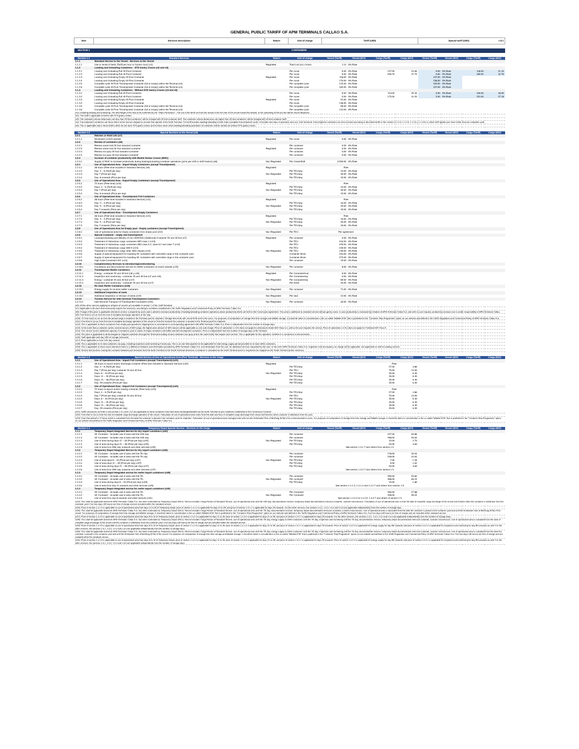GENERAL PUBLIC TARIFF OF APM TERMINALS CALLAO S.A.
| Item | Services description | Nature | Unit of charge | Tariff (USD) | | | | Special tariff (USD) v 8.1 | | | |
| --- | --- | --- | --- | --- | --- | --- | --- | --- | --- | --- | --- |
| SECTION 1 | CONTAINERS | | | | | | | | | | |
| Section 1.1 | Standard Services | Nature | Unit of charge | Vessel (Tariff) | Vessel (IGV) | Cargo (Tariff) | Cargo (IGV) | Vessel (Tariff) | Vessel (IGV) | Cargo (Tariff) | Cargo (IGV) |
| 1.1.1 | Standard Service to the Vessel - Services to the Vessel | | | | | | | | | | |
| 1.1.1.1 | Use or rental of berth (Tariff per hour or fraction hour) (n1) | Regulated | Total LoA (m) x Hours | 1.14 | 0% Rate | | | | | | |
| 1.1.2 | Loading and Unloading Containers - STS Gantry Cranes (n2 and n3) | | | | | | | | | | |
| 1.1.2.1 | Loading and Unloading Full 20 Foot Container | | Per move | 9.00 | 0% Rate | 137.00 | 24.66 | 9.00 | 0% Rate | 118.50 | 21.33 |
| 1.1.2.2 | Loading and Unloading Full 40 Foot Container | | Per move | 9.00 | 0% Rate | 209.70 | 37.75 | 9.00 | 0% Rate | 182.00 | 32.76 |
| 1.1.2.3 | Loading and Unloading Empty 20 Foot Container | Regulated | Per move | 118.00 | 0% Rate | | | 107.00 | 0% Rate | | |
| 1.1.2.4 | Loading and Unloading Empty 40 Foot Container | | Per move | 170.00 | 0% Rate | | | 158.00 | 0% Rate | | |
| 1.1.2.5 | Complete cycle 20 Foot Transhipment Container (full or empty) within the Terminal (n4) | | Per complete cycle | 122.00 | 0% Rate | | | 105.00 | 0% Rate | | |
| 1.1.2.6 | Complete cycle 40 Foot Transhipment Container (full or empty) within the Terminal (n4) | | Per complete cycle | 182.00 | 0% Rate | | | 157.00 | 0% Rate | | |
| 1.1.3 | Loading and Unloading Containers - Without STS Gantry Cranes (n3 and n5) | | | | | | | | | | |
| 1.1.3.1 | Loading and Unloading Full 20 Foot Container | | Per move | 5.00 | 0% Rate | 113.00 | 20.34 | 5.00 | 0% Rate | 100.00 | 18.00 |
| 1.1.3.2 | Loading and Unloading Full 40 Foot Container | | Per move | 5.00 | 0% Rate | 175.00 | 31.50 | 5.00 | 0% Rate | 151.00 | 27.18 |
| 1.1.3.3 | Loading and Unloading Empty 20 Foot Container | Regulated | Per move | 91.00 | 0% Rate | | | | | | |
| 1.1.3.4 | Loading and Unloading Empty 40 Foot Container | | Per move | 136.00 | 0% Rate | | | | | | |
| 1.1.3.5 | Complete cycle 20 Foot Transhipment Container (full or empty) within the Terminal (n4) | | Per complete cycle | 96.00 | 0% Rate | | | | | | |
| 1.1.3.6 | Complete cycle 40 Foot Transhipment Container (full or empty) within the Terminal (n4) | | Per complete cycle | 144.00 | 0% Rate | | | | | | |
| (n1): Including docking and undocking. The total length of the ship to be confirmed by the "Ship's Particulars". The use of the berth we from the receipt of the first line of the vessel toward the bollard, to the undocking of the last line before vessel departure. | | | | | | | | | | | |
| (n2): This tariff is applicable to berths with STS gantry cranes. | | | | | | | | | | | |
| (n3): The containers whose dimensions are less than 20-foot containers' will be charged with 20-foot container tariff. The containers whose dimensions are higher than 20-foot containers' will be charged with 40-foot container tariff. | | | | | | | | | | | |
| (n4): Transshipment containers are those which arrive and are shipped in vessels that operate in the North Terminal. The tariff includes loading/unloading in both ships (complete transshipment cycle). It includes two days of operative area use. Inter-terminals Transshipment containers are also invoiced according to described tariffs in this section (1.1.2.5, 1.1.2.6, 1.1.3.5 y 1.1.3.6), in which tariff applies per move rather than per complete cycle. | | | | | | | | | | | |
| (n5): This is applicable only in those berths which do not have STS gantry cranes and in those cases when loading/unloading operations of containers will be carried out without STS gantry cranes. | | | | | | | | | | | |
| Section 1.2 | Special Services to the Vessel (n6) | Nature | Unit of charge | Vessel (Tariff) | Vessel (IGV) | Cargo (Tariff) | Cargo (IGV) | Vessel (Tariff) | Vessel (IGV) | Cargo (Tariff) | Cargo (IGV) |
| 1.2.1 | Hatches or Hold Lids (n7) | | | | | | | | | | |
| 1.2.1.1 | Movement of ISO hatches | Regulated | Per move | 0.00 | 0% Rate | | | | | | |
| 1.2.2 | Restow of containers (n8) | | | | | | | | | | |
| 1.2.2.1 | Restow same hold 20 foot standard container | | Per container | 0.00 | 0% Rate | | | | | | |
| 1.2.2.2 | Restow same hold 40 foot standard container | Regulated | Per container | 0.00 | 0% Rate | | | | | | |
| 1.2.2.3 | Restow via quay 20 foot standard container | | Per container | 0.00 | 0% Rate | | | | | | |
| 1.2.2.4 | Restow via quay 40 foot standard container | | Per container | 0.00 | 0% Rate | | | | | | |
| 1.2.3 | Increase of container productivity with Mobile Harbor Cranes (MHC) | | | | | | | | | | |
| 1.2.3.1 | Supply of MHC to increase productivity during loading/unloading container operations (price per shift or shift fraction) (n8) | Non Regulated | Per Crane/Shift | 2,500.00 | 0% Rate | | | | | | |
| 1.2.4 | Use of Operational Area - Import Empty Containers (except Transhipment) | | | | | | | | | | |
| 1.2.4.1 | 48 hours (Free time included in Standard Service) (n9) | Regulated | | Free | | | | | | | |
| 1.2.4.2 | Day: 3 – 6 (Tariff per day) | | Per TEU/day | 10.00 | 0% Rate | | | | | | |
| 1.2.4.3 | Day 7 (Price per day) | Non Regulated | Per TEU/day | 35.00 | 0% Rate | | | | | | |
| 1.2.4.4 | Day: 8 onwards (Price per day) | | Per TEU/day | 15.00 | 0% Rate | | | | | | |
| 1.2.5 | Use of Operational Area - Export Empty Containers (except Transhipment) | | | | | | | | | | |
| 1.2.5.1 | 72 hours (Free time) (n10) | Regulated | | Free | | | | | | | |
| 1.2.5.2 | Days: 4 – 6 (Tariff per day) | | Per TEU/day | 10.00 | 0% Rate | | | | | | |
| 1.2.5.3 | Day 7 (Price per day) | Non Regulated | Per TEU/day | 35.00 | 0% Rate | | | | | | |
| 1.2.5.4 | Day: 8 onwards (Price per day) | | Per TEU/day | 15.00 | 0% Rate | | | | | | |
| 1.2.6 | Use of Operational Area - Transhipment Full Containers | | | | | | | | | | |
| 1.2.6.1 | 48 hours (Free time included in Standard Service) (n11) | Regulated | | Free | | | | | | | |
| 1.2.6.2 | Day: 3 – 4 (Price per day) | | Per TEU/day | 16.00 | 0% Rate | | | | | | |
| 1.2.6.3 | Day: 5 – 6 (Price per day) | Non Regulated | Per TEU/day | 25.00 | 0% Rate | | | | | | |
| 1.2.6.4 | Day 7 onwards (Price per day) | | Per TEU/day | 33.00 | 0% Rate | | | | | | |
| 1.2.7 | Use of Operational Area - Transhipment Empty Containers | | | | | | | | | | |
| 1.2.7.1 | 48 hours (Free time included in Standard Service) (n11) | Regulated | | Free | | | | | | | |
| 1.2.7.2 | Day: 3 – 4 (Price per day) | | Per TEU/day | 16.00 | 0% Rate | | | | | | |
| 1.2.7.3 | Day: 5 – 6 (Price per day) | Non Regulated | Per TEU/day | 25.00 | 0% Rate | | | | | | |
| 1.2.7.4 | Day 7 onwards (Price per day) | | Per TEU/day | 33.00 | 0% Rate | | | | | | |
| 1.2.8 | Use of Operational Area for Empty pool - Empty containers (except Transhipment) | | | | | | | | | | |
| 1.2.8.1 | Use of operational area for empty containers from empty pool (n12) | Non Regulated | Per TEU | Per agreement | | | | | | | |
| 1.2.9 | Special Container - empty and transhipment | | | | | | | | | | |
| 1.2.9.1 | Loading/unloading and delivery of non ISO/OOG (Additional) Container 20 and 40 foot (n7) | Regulated | Per container | 0.00 | 0% Rate | | | | | | |
| 1.2.9.2 | Treatment of Hazardous cargo containers IMO class 1 (n13) | | Per TEU | 244.00 | 0% Rate | | | | | | |
| 1.2.9.3 | Treatment of Hazardous cargo containers IMO class 5.2, class 6.2 and class 7 (n13) | | Per TEU | 225.00 | 0% Rate | | | | | | |
| 1.2.9.4 | Treatment of Hazardous cargo IMO 9 (n13) | | Per TEU | 109.00 | 0% Rate | | | | | | |
| 1.2.9.5 | Treatment of Hazardous cargo other IMO classes (n13) | Non Regulated | Per TEU | 139.00 | 0% Rate | | | | | | |
| 1.2.9.6 | Supply of special equipment for handling 20' containers with oversized cargo in the container yard | | Container-Move | 164.00 | 0% Rate | | | | | | |
| 1.2.9.7 | Supply of special equipment for handling 40' containers with oversized cargo in the container yard | | Container-Move | 272.00 | 0% Rate | | | | | | |
| 1.2.9.8 | High Cube Containers 9'6" (n14) | | Per container | 19.00 | 0% Rate | | | | | | |
| 1.2.10 | Complementary Services to stevedoring/unstevedoring | | | | | | | | | | |
| 1.2.10.1 | Connection and disconnection service for reefer containers on-board vessels (n15) | Non Regulated | Per container | 8.00 | 0% Rate | | | | | | |
| 1.2.11 | Transhipment Reefer Containers | | | | | | | | | | |
| 1.2.11.1 | Energy - container 20 and 40 foot (n8 y n16) | Regulated | Per Container/hour | 0.00 | 0% Rate | | | | | | |
| 1.2.11.2 | Inspection and monitoring - container 20 and 40 foot (n7 and n16) | | Per Container/day | 0.00 | 0% Rate | | | | | | |
| 1.2.11.3 | Energy - container 20 and 40 foot (n17) | Non Regulated | Per Container/day | 69.00 | 0% Rate | | | | | | |
| 1.2.11.4 | Inspection and monitoring - container 20 and 40 foot (n17) | | Per event | 25.00 | 0% Rate | | | | | | |
| 1.2.12 | Re-stow Reefer Containers (n18) | | | | | | | | | | |
| 1.2.12.1 | Energy supply for re-stow reefer containers | Non Regulated | Per container | 71.00 | 0% Rate | | | | | | |
| 1.2.13 | Additional inspection of seals | | | | | | | | | | |
| 1.2.13.1 | Additional inspection or revision of seals (n19) | Non Regulated | Per seal | 12.00 | 0% Rate | | | | | | |
| 1.2.14 | Traction Service for Inter-terminal Transhipment Containers | | | | | | | | | | |
| 1.2.14.1 | Inter-terminal Transport of Transhipment Containers (n20) | Non Regulated | Per container | 40.00 | 0% Rate | | | | | | |
| (n6): All the other services applying to all types of vessels are available in section 7 of this Tariff Schedule. | | | | | | | | | | | |
| (n7): Applicable to all users that necessarily require the service(s), according to conditions established in the Tariffs Regulation and Commercial Policy of APM Terminals Callao S.A. | | | | | | | | | | | |
| (n8): Charge of this price is applicable whenever service is required by users and is aimed to increase productivity of loading/unloading container operations above productivity levels set forth in the Concession Agreement. This price is additional to standard service without gantry crane. In case productivity is increased by initiative of APM Terminals Callao S.A. and with no user request, productivity increase cost is under responsibility of APM Terminals Callao. | | | | | | | | | | | |
| (n9): Free time to run as from the end of complete discharge operation of the ship. | | | | | | | | | | | |
| (n10): 72 Free hours to run as from the period cargo is located in the Terminal yard for shipment. Storage time ends with vessel ETB sent to the users. For purposes of computation of storage free time storage and billable storage, it should be taken in consideration is the so-called "Billable ETB" that is published in the "Container Ship Programme" option on our website and defined in the Tariffs Regulation and Commercial Policy of APM Terminals Callao S.A. | | | | | | | | | | | |
| (n11): Free time to run as from the end of complete discharge operation of the vessel or from the moment the container is located in the Terminal yard for shipment. | | | | | | | | | | | |
| (n12): This is applicable to those containers from empty pool granted to shipping lines in accordance to corresponding agreement with APM Terminals Callao S.A. Price is independent from the number of storage days. | | | | | | | | | | | |
| (n13): In the event that a container carries several classes of IMO cargo, the higher price amount of IMO classes will be applicable as one sole charge. Price of subsection 1.2.9.5 does not apply for ammonium nitrate IMO Class 5.1, unless the user requires the service. Price of subsection 1.2.9.4 does not apply for Fishmeal IMO Class 9. | | | | | | | | | | | |
| (n14): This service covers additional capacity of containers yard or stacks of empty containers (all traffic) and full transhipment containers. Price is independent from the number of storage days at the Terminal. | | | | | | | | | | | |
| (n15): This price is applicable to all discharged or shipped containers through the Terminal including restow containers (via quay and in the same hold), that require such service. This is applicable for this operation, whether it is connection or disconnection. | | | | | | | | | | | |
| (n16): Tariff applicable until day 10th of storage (inclusive). | | | | | | | | | | | |
| (n17): Price applicable as from 11th day onward. | | | | | | | | | | | |
| (n18): This is applicable to re-stow containers via quay, including inspection and monitoring if necessary. This is an one time payment to be applicable for total energy supply period provided to re-stow reefer containers. | | | | | | | | | | | |
| (n19): This is applicable to those cases whenever there is a difference between seal information provided by APM Terminals Callao S.A. and information from the user, for additional services requested by the user. In the event APM Terminals Callao S.A. originates seal discrepancy no charge will be applicable. Not applicable as well for loading controls. | | | | | | | | | | | |
| (n20): Service that involves moving the container between port terminals from the North Terminal to the South Terminal whenever a container is unloaded via the North Terminal and it is required to be shipped via the South Terminal and/or viceversa. | | | | | | | | | | | |
| Section 1.3 | Special Service of Use of Operational Area (Port Terminal) - Services to the Cargo | Nature | Unit of charge | Vessel (Tariff) | Vessel (IGV) | Cargo (Tariff) | Cargo (IGV) | Vessel (Tariff) | Vessel (IGV) | Cargo (Tariff) | Cargo (IGV) |
| 1.3.1 | Use of Operational Area - Import Full Containers (except Transhipment) (n21) | | | | | | | | | | |
| 1.3.1.1 | 48 hours to import and/or discharge container (Free time included in Standard Service) (n22) | Regulated | | | | Free | | | | | |
| 1.3.1.2 | Day: 3 – 6 (Tariff per day) | | Per TEU/day | | | 27.00 | 4.86 | | | | |
| 1.3.1.3 | Day 7 (Price per day) container 20 and 40 foot | | Per TEU | | | 75.00 | 13.50 | | | | |
| 1.3.1.4 | Days: 8 – 10 (Price per day) | Non Regulated | Per TEU/day | | | 35.00 | 6.30 | | | | |
| 1.3.1.5 | Days: 11 – 20 (Price per day) | | Per TEU/day | | | 35.00 | 6.30 | | | | |
| 1.3.1.6 | Days: 21 – 28 (Price per day) | | Per TEU/day | | | 35.00 | 6.30 | | | | |
| 1.3.1.7 | Day: 29 onwards (Price per day) | | Per TEU/day | | | 35.00 | 6.30 | | | | |
| 1.3.2 | Use of Operational Area - Export Full Containers (except Transhipment) (n21) | | | | | | | | | | |
| 1.3.2.1 | 72 hours to export and/or loading container (Free time) (n23) | Regulated | | | | Free | | | | | |
| 1.3.2.2 | Days: 4 – 6 (Tariff per day) | | Per TEU/day | | | 27.00 | 4.86 | | | | |
| 1.3.2.3 | Day 7 (Price per day) container 20 and 40 foot | | Per TEU | | | 75.00 | 13.50 | | | | |
| 1.3.2.4 | Days: 8 – 10 (Price per day) | Non Regulated | Per TEU/day | | | 35.00 | 6.30 | | | | |
| 1.3.2.5 | Days: 11 – 20 (Price per day) | | Per TEU/day | | | 35.00 | 6.30 | | | | |
| 1.3.2.6 | Days: 21 – 28 (Price per day) | | Per TEU/day | | | 35.00 | 6.30 | | | | |
| 1.3.2.7 | Day: 29 onwards (Price per day) | | Per TEU/day | | | 35.00 | 6.30 | | | | |
| (n21): Tariffs and prices set forth in sub-section 1.3.1 and 1.3.2 are applicable to those containers that have been discharged/loaded via the North Terminal as per conditions established in the Concession Contract. | | | | | | | | | | | |
| (n22): Free time to run as from the end of complete cargo discharge operation of the vessel. Calculation of use of operational area starts from the date and hour of complete cargo discharge from vessel and finishes when container is withdrawn from the yard. | | | | | | | | | | | |
| (n23): Free time period to 72 hours which is calculated from the date the container is placed in the container yard for shipment. Calculation of use of operational area (storage) ends with vessel's Estimated Time of Berthing (ETB) to be communicated to users. For purposes of computation of storage free time storage and billable storage, it should be taken in consideration is the so-called "Billable ETB" that is published in the "Container Ship Programme" option on our website and defined in the Tariffs Regulation and Commercial Policy of APM Terminals Callao S.A. | | | | | | | | | | | |
| Section 1.4 | Temporary Depot Special Service - Services to the Cargo | Nature | Unit of charge | Vessel (Tariff) | Vessel (IGV) | Cargo (Tariff) | Cargo (IGV) | Vessel (Tariff) | Vessel (IGV) | Cargo (Tariff) | Cargo (IGV) |
| 1.4.1 | Temporary Depot Integrated Service for dry import containers (n24) | | | | | | | | | | |
| 1.4.1.1 | 20' Container - Includes use of area until the 10th day | | Per container | | | 227.00 | 40.86 | | | | |
| 1.4.1.2 | 40' Container - Includes use of area until the 10th day | | Per container | | | 298.00 | 53.64 | | | | |
| 1.4.1.3 | Use of area during days 11 – 20 (Price per day) (n25) | Non Regulated | Per TEU/day | | | 15.00 | 2.70 | | | | |
| 1.4.1.4 | Use of area during days 21 – 28 (Price per day) (n25) | | Per TEU/day | | | 20.00 | 3.60 | | | | |
| 1.4.1.5 | Use of area from 29th day onwards and other services (n25) | | | See section 1.3.1.7 and others from section 1.5 | | | | | | | |
| 1.4.2 | Temporary Depot Integrated Service for dry export containers (n26) | | | | | | | | | | |
| 1.4.2.1 | 20' Container - Includes use of area until the 7th day | | Per container | | | 178.00 | 32.04 | | | | |
| 1.4.2.2 | 40' Container - Includes use of area until the 7th day | | Per container | | | 248.00 | 44.64 | | | | |
| 1.4.2.3 | Use of area days 8 – 10 (Price per day) (n27) | Non Regulated | Per TEU/day | | | 7.00 | 1.26 | | | | |
| 1.4.2.4 | Use of area days 11 – 20 (Price per day) (n27) | | Per TEU/day | | | 9.00 | 1.62 | | | | |
| 1.4.2.5 | Use of area during days 21 – 28 (Price per day) (n27) | | Per TEU/day | | | 20.00 | 3.60 | | | | |
| 1.4.2.6 | Use of area from 29th day onwards and other services (n27) | | | See section 1.3.2.7 and others from section 1.5 | | | | | | | |
| 1.4.3 | Temporary Depot integrated service for reefer import containers (n28) | | | | | | | | | | |
| 1.4.3.1 | 20' Container - Includes use of area until the 7th | | Per container | | | 299.00 | 53.82 | | | | |
| 1.4.3.2 | 40' Container - Includes use of area until the 7th | Non Regulated | Per container | | | 368.00 | 66.24 | | | | |
| 1.4.3.3 | Use of area during days 8 – 10 (Price per day) (n29) | | Per TEU/day | | | 10.00 | 1.80 | | | | |
| 1.4.3.4 | Use of area from day 11 onwards and other services (n29) | | | See section 1.4.1.3, 1.4.1.4 and 1.3.1.7 and others from section 1.5 | | | | | | | |
| 1.4.4 | Temporary Depot integrated service for reefer export containers (n30) | | | | | | | | | | |
| 1.4.4.1 | 20' Container - Includes use of area until the 7th | | Per Container | | | 266.00 | 47.88 | | | | |
| 1.4.4.2 | 40' Container - Includes use of area until the 7th | Non Regulated | Per Container | | | 328.00 | 59.04 | | | | |
| 1.4.4.3 | Use of area from day 8 onwards and other services (n31) | | | See section 1.4.2.3 to 1.4.2.5, 1.3.2.7 and others of section 1.5 | | | | | | | |
| (n24): This shall be applicable whenever APM Terminals Callao S.A. has been nominated as Temporary Depot (3014). Service includes Cargo Portion of Standard Service, use of operational area until the 10th day, documentation revision, temporary depot documentation emission (volante), customs transmission. Calculation of use of operational area is from the date of complete cargo discharge of the vessel and finishes when the container is withdrawn from the container yard. First two days (48 hours) are free of charge and are included within the standard service. | | | | | | | | | | | |
| (n25): Price of section 1.4.1.3 is applicable to use of operational area from days 11 to 20 of Temporary Depot; price of section 1.4.1.4 is applicable for days 21 to 28; and price of section 1.3.1.7 is applicable for days 29 onwards. For the other services, the sections 1.5.1, 1.5.3, 1.5.4 and 1.5.5 are applicable independently from the number of storage days. | | | | | | | | | | | |
| (n26): This shall be applicable whenever APM Terminals Callao S.A. has been nominated as Temporary Depot (3014). Service includes Cargo Portion of Standard Service, use of operational area until the 7th day, documentation revision, temporary depot documentation emission (volante), customs transmission. Use of operational area is calculated from the date the container is placed in the container yard and until the Estimated Time of Berthing (ETB) of the vessel. For purposes of computation of storage free time storage and billable storage, it should be taken in consideration is the so-called "Billable ETB" that is published in the "Container Ship Programme" option on our website and defined in the Tariffs Regulation and Commercial Policy of APM Terminals Callao S.A. First two days (48 hours) are free of charge and are included within standard service. | | | | | | | | | | | |
| (n27): Price of section 1.4.2.3 is applicable to use of operational area from days 8 to 10 of Temporary Depot; price of section 1.4.2.4 is applicable for days 11 to 20; price of section 1.4.2.5 is applicable for days 21 to 28; and price of section 1.3.2.7 is applicable for days 29 onwards. For the other services, the sections 1.5.1, 1.5.3, 1.5.4 and 1.5.5 are applicable independently from the number of storage days. | | | | | | | | | | | |
| (n28): This shall be applicable whenever APM Terminals Callao S.A. has been nominated as Temporary Depot (3014). Service includes Cargo Portion of Standard Service, use of operational area until the 7th day, energy supply to reefer containers until the 7th day, inspection and monitoring until the 7th day, documentation revision, temporary depot documentation emission (volante), customs transmission. Use of operational area is calculated from the date of complete cargo discharge of the vessel until the container is withdrawn from the container yard. First two days (48 hours) are free of charge and are included within the standard service. | | | | | | | | | | | |
| (n29): Price of section 1.4.3.3 is applicable to use of operational area from days 8 to 10 of Temporary Depot; price of section 1.4.1.3 is applicable for days 11 to 20; price of section 1.4.1.4 is applicable for days 21 to 28; and price of section 1.3.1.7 is applicable for days 29 onwards. Price of section 1.5.2.3 is applicable for energy supply for day 8th onwards and price of section 1.5.2.4 is applicable for inspection and monitoring for day 8th onwards as well. For the other services, the sections 1.5.1, 1.5.3, 1.5.4 and 1.5.5 are applicable independently from the number of storage days. | | | | | | | | | | | |
| (n30): This shall be applicable whenever APM Terminals Callao S.A. has been nominated as Temporary Depot (3014). Service includes Cargo Portion of Standard Service, use of operational area until the 7th day, energy supply to reefer containers until the 7th day, inspection and monitoring until the 7th day, documentation revision, temporary depot documentation emission (volante), customs transmission. Use of operational area is calculated from the date the container is placed in the container yard and until the Estimated Time of Berthing (ETB) of the vessel. For purposes of computation of storage free time storage and billable storage, it should be taken in consideration is the so-called "Billable ETB" that is published in the "Container Ship Programme" option on our website and defined in the Tariffs Regulation and Commercial Policy of APM Terminals Callao S.A. First two days (48 hours) are free of charge and are included within the standard service. | | | | | | | | | | | |
| (n31): Price of section 1.4.2.3 is applicable to use of operational area from days 8 to 10 of Temporary Depot; price of section 1.4.2.4 is applicable for days 11 to 20; price of section 1.4.2.5 is applicable for days 21 to 28; and price of section 1.3.2.7 is applicable for days 29 onwards. Price of section 1.5.2.3 is applicable for energy supply for day 8th onwards and price of section 1.5.2.4 is applicable for inspection and monitoring for day 8th onwards as well. For the other services, the sections 1.5.1, 1.5.3, 1.5.4 and 1.5.5 are applicable independently from the number of storage days. | | | | | | | | | | | |